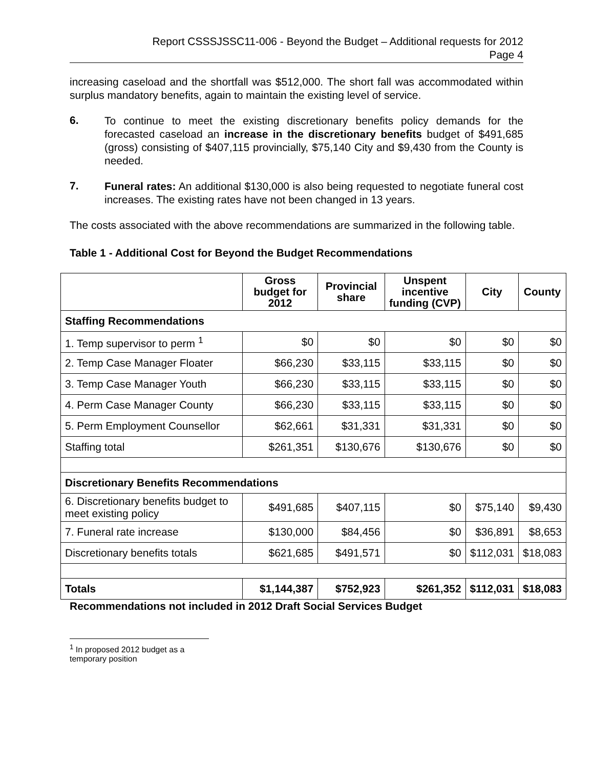Report CSSSJSSC11-006 - Beyond the Budget – Additional requests for 2012
Page 4
increasing caseload and the shortfall was $512,000. The short fall was accommodated within surplus mandatory benefits, again to maintain the existing level of service.
6.
To continue to meet the existing discretionary benefits policy demands for the forecasted caseload an increase in the discretionary benefits budget of $491,685 (gross) consisting of $407,115 provincially, $75,140 City and $9,430 from the County is needed.
7.
Funeral rates: An additional $130,000 is also being requested to negotiate funeral cost increases. The existing rates have not been changed in 13 years.
The costs associated with the above recommendations are summarized in the following table.
Table 1 - Additional Cost for Beyond the Budget Recommendations
| | Gross budget for 2012 | Provincial share | Unspent incentive funding (CVP) | City | County |
| --- | --- | --- | --- | --- | --- |
| Staffing Recommendations | | | | | |
| 1. Temp supervisor to perm <sup>1</sup> | $0 | $0 | $0 | $0 | $0 |
| 2. Temp Case Manager Floater | $66,230 | $33,115 | $33,115 | $0 | $0 |
| 3. Temp Case Manager Youth | $66,230 | $33,115 | $33,115 | $0 | $0 |
| 4. Perm Case Manager County | $66,230 | $33,115 | $33,115 | $0 | $0 |
| 5. Perm Employment Counsellor | $62,661 | $31,331 | $31,331 | $0 | $0 |
| Staffing total | $261,351 | $130,676 | $130,676 | $0 | $0 |
| Discretionary Benefits Recommendations | | | | | |
| 6. Discretionary benefits budget to meet existing policy | $491,685 | $407,115 | $0 | $75,140 | $9,430 |
| 7. Funeral rate increase | $130,000 | $84,456 | $0 | $36,891 | $8,653 |
| Discretionary benefits totals | $621,685 | $491,571 | $0 | $112,031 | $18,083 |
| Totals | $1,144,387 | $752,923 | $261,352 | $112,031 | $18,083 |
Recommendations not included in 2012 Draft Social Services Budget
<sup>1</sup> In proposed 2012 budget as a temporary position